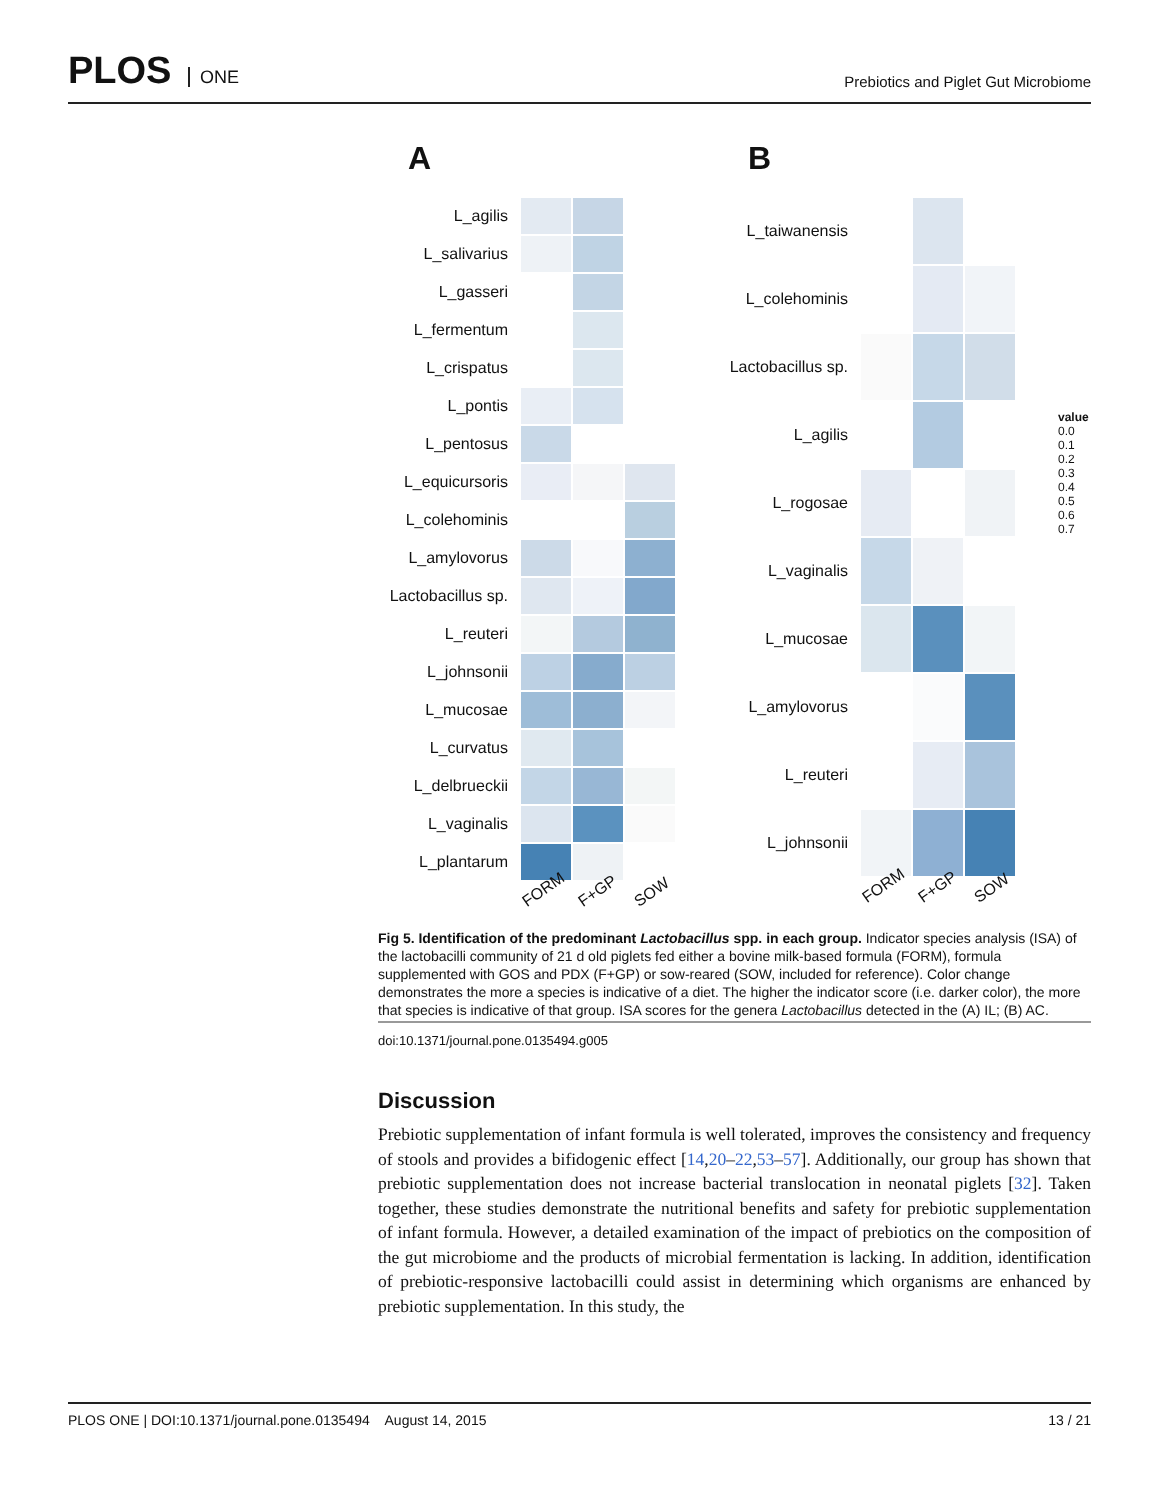PLOS ONE
Prebiotics and Piglet Gut Microbiome
A
L_agilis
L_salivarius
L_gasseri
L_fermentum
L_crispatus
L_pontis
L_pentosus
L_equicursoris
L_colehominis
L_amylovorus
Lactobacillus sp.
L_reuteri
L_johnsonii
L_mucosae
L_curvatus
L_delbrueckii
L_vaginalis
L_plantarum
FORM F+GP SOW
B
L_taiwanensis
L_colehominis
Lactobacillus sp.
L_agilis
L_rogosae
L_vaginalis
L_mucosae
L_amylovorus
L_reuteri
L_johnsonii
FORM F+GP SOW
value
0.0
0.1
0.2
0.3
0.4
0.5
0.6
0.7
Fig 5. Identification of the predominant Lactobacillus spp. in each group. Indicator species analysis (ISA) of the lactobacilli community of 21 d old piglets fed either a bovine milk-based formula (FORM), formula supplemented with GOS and PDX (F+GP) or sow-reared (SOW, included for reference). Color change demonstrates the more a species is indicative of a diet. The higher the indicator score (i.e. darker color), the more that species is indicative of that group. ISA scores for the genera Lactobacillus detected in the (A) IL; (B) AC.
doi:10.1371/journal.pone.0135494.g005
Discussion
Prebiotic supplementation of infant formula is well tolerated, improves the consistency and frequency of stools and provides a bifidogenic effect [14,20–22,53–57]. Additionally, our group has shown that prebiotic supplementation does not increase bacterial translocation in neonatal piglets [32]. Taken together, these studies demonstrate the nutritional benefits and safety for prebiotic supplementation of infant formula. However, a detailed examination of the impact of prebiotics on the composition of the gut microbiome and the products of microbial fermentation is lacking. In addition, identification of prebiotic-responsive lactobacilli could assist in determining which organisms are enhanced by prebiotic supplementation. In this study, the
PLOS ONE | DOI:10.1371/journal.pone.0135494 August 14, 2015 13 / 21